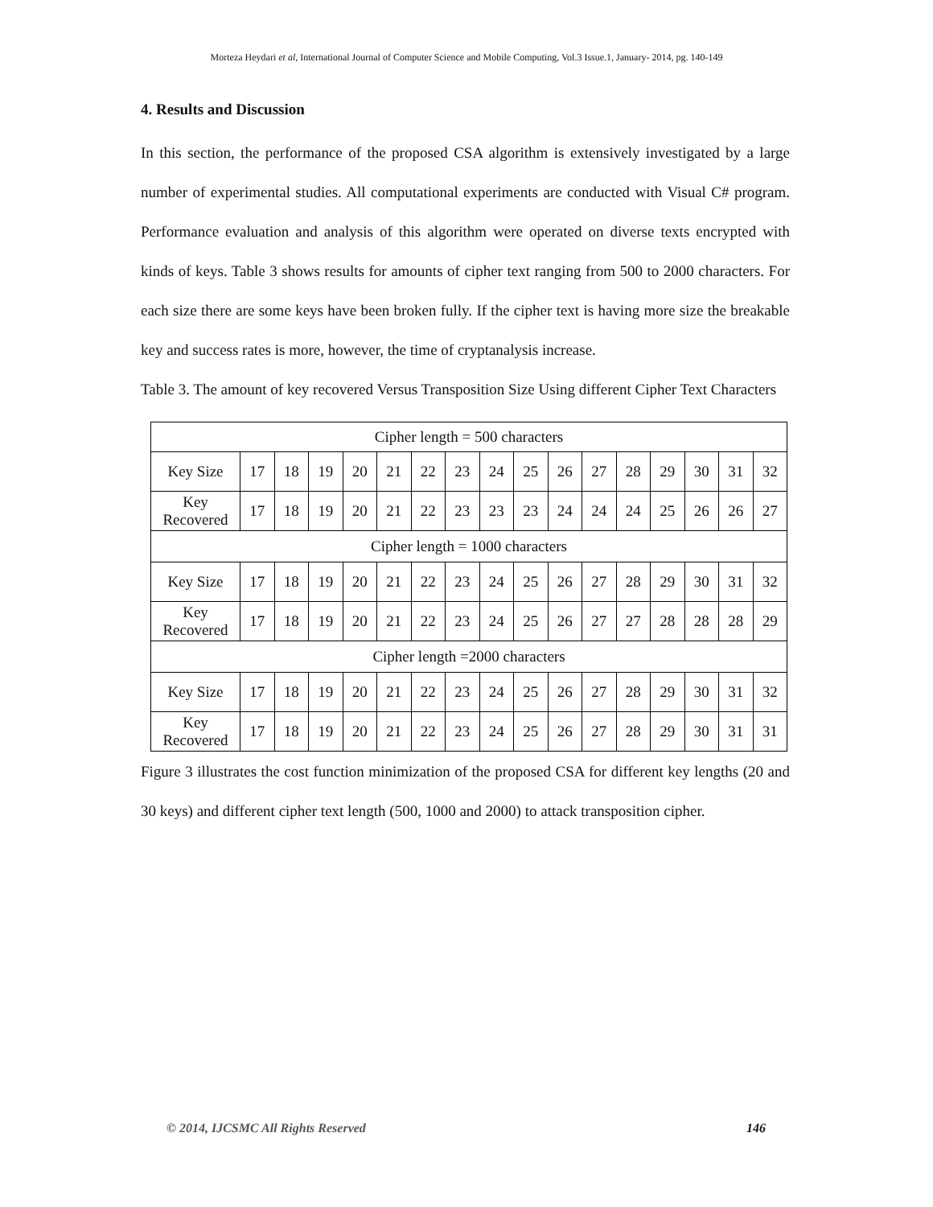Morteza Heydari et al, International Journal of Computer Science and Mobile Computing, Vol.3 Issue.1, January- 2014, pg. 140-149
4. Results and Discussion
In this section, the performance of the proposed CSA algorithm is extensively investigated by a large number of experimental studies. All computational experiments are conducted with Visual C# program. Performance evaluation and analysis of this algorithm were operated on diverse texts encrypted with kinds of keys. Table 3 shows results for amounts of cipher text ranging from 500 to 2000 characters. For each size there are some keys have been broken fully. If the cipher text is having more size the breakable key and success rates is more, however, the time of cryptanalysis increase.
Table 3. The amount of key recovered Versus Transposition Size Using different Cipher Text Characters
| Cipher length = 500 characters | | | | | | | | | | | | | | | | |
| Key Size | 17 | 18 | 19 | 20 | 21 | 22 | 23 | 24 | 25 | 26 | 27 | 28 | 29 | 30 | 31 | 32 |
| Key Recovered | 17 | 18 | 19 | 20 | 21 | 22 | 23 | 23 | 23 | 24 | 24 | 24 | 25 | 26 | 26 | 27 |
| Cipher length = 1000 characters | | | | | | | | | | | | | | | | |
| Key Size | 17 | 18 | 19 | 20 | 21 | 22 | 23 | 24 | 25 | 26 | 27 | 28 | 29 | 30 | 31 | 32 |
| Key Recovered | 17 | 18 | 19 | 20 | 21 | 22 | 23 | 24 | 25 | 26 | 27 | 27 | 28 | 28 | 28 | 29 |
| Cipher length =2000 characters | | | | | | | | | | | | | | | | |
| Key Size | 17 | 18 | 19 | 20 | 21 | 22 | 23 | 24 | 25 | 26 | 27 | 28 | 29 | 30 | 31 | 32 |
| Key Recovered | 17 | 18 | 19 | 20 | 21 | 22 | 23 | 24 | 25 | 26 | 27 | 28 | 29 | 30 | 31 | 31 |
Figure 3 illustrates the cost function minimization of the proposed CSA for different key lengths (20 and 30 keys) and different cipher text length (500, 1000 and 2000) to attack transposition cipher.
© 2014, IJCSMC All Rights Reserved 146